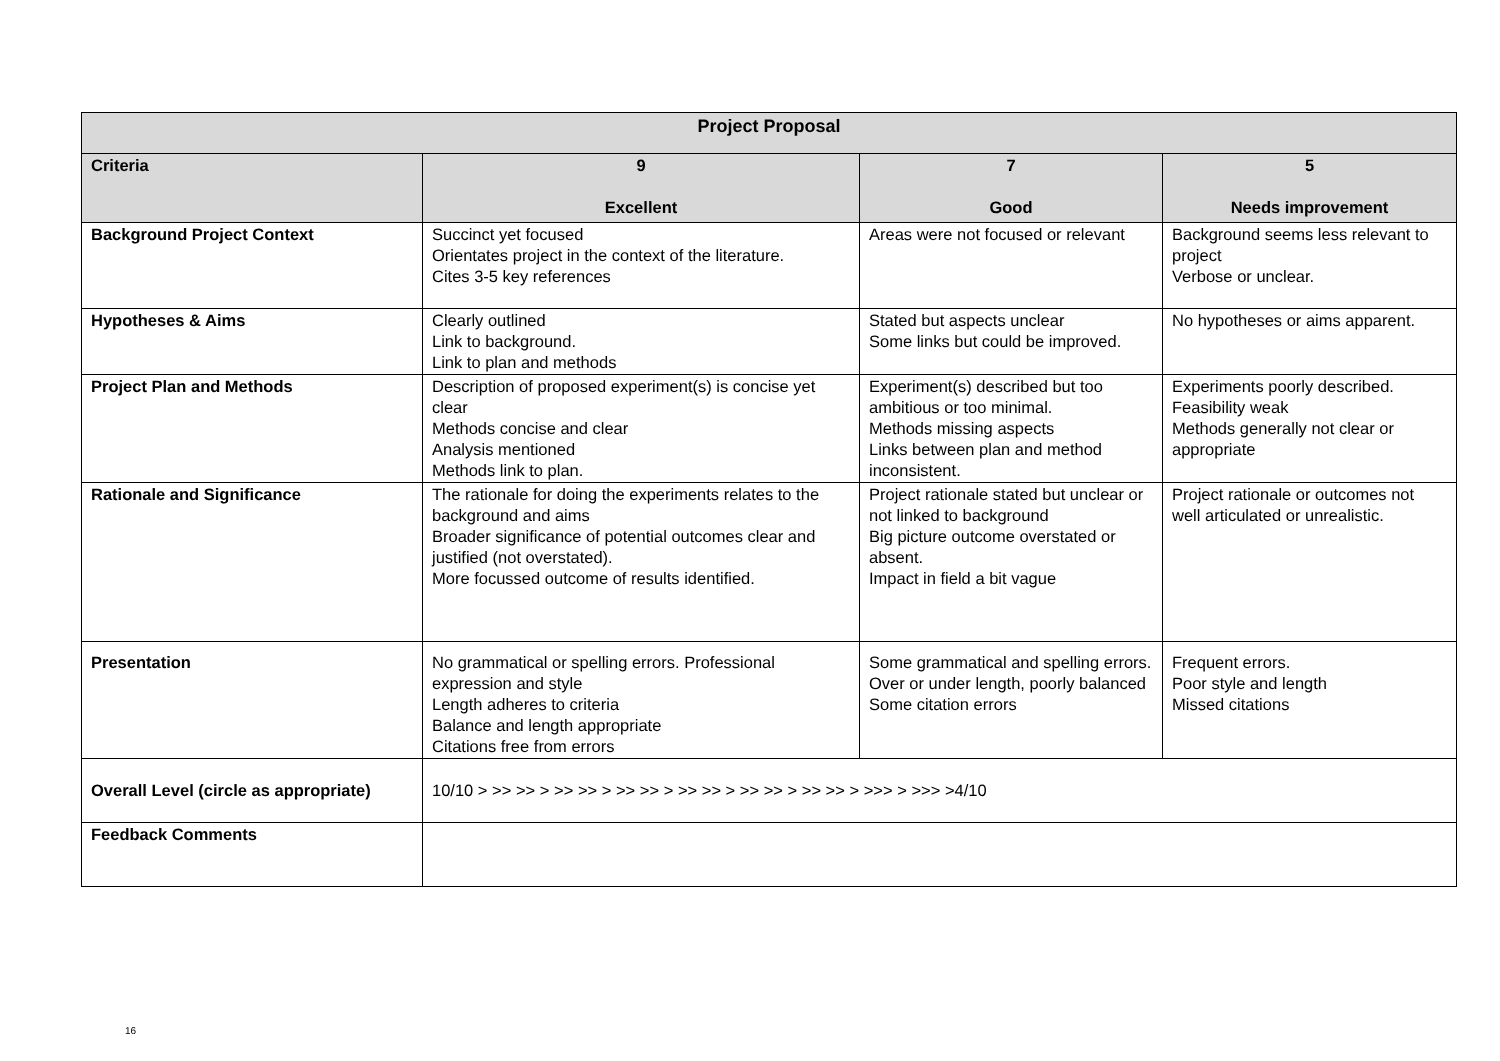| Project Proposal | | | |
| --- | --- | --- | --- |
| Criteria | 9 Excellent | 7 Good | 5 Needs improvement |
| Background Project Context | Succinct yet focused Orientates project in the context of the literature. Cites 3-5 key references | Areas were not focused or relevant | Background seems less relevant to project Verbose or unclear. |
| Hypotheses & Aims | Clearly outlined Link to background. Link to plan and methods | Stated but aspects unclear Some links but could be improved. | No hypotheses or aims apparent. |
| Project Plan and Methods | Description of proposed experiment(s) is concise yet clear Methods concise and clear Analysis mentioned Methods link to plan. | Experiment(s) described but too ambitious or too minimal. Methods missing aspects Links between plan and method inconsistent. | Experiments poorly described. Feasibility weak Methods generally not clear or appropriate |
| Rationale and Significance | The rationale for doing the experiments relates to the background and aims Broader significance of potential outcomes clear and justified (not overstated). More focussed outcome of results identified. | Project rationale stated but unclear or not linked to background Big picture outcome overstated or absent. Impact in field a bit vague | Project rationale or outcomes not well articulated or unrealistic. |
| Presentation | No grammatical or spelling errors. Professional expression and style Length adheres to criteria Balance and length appropriate Citations free from errors | Some grammatical and spelling errors. Over or under length, poorly balanced Some citation errors | Frequent errors. Poor style and length Missed citations |
| Overall Level (circle as appropriate) | 10/10 > >> >> > >> >> > >> >> > >> >> > >> >> > >> >> > >>> > >>> >4/10 | | |
| Feedback Comments | | | |
16